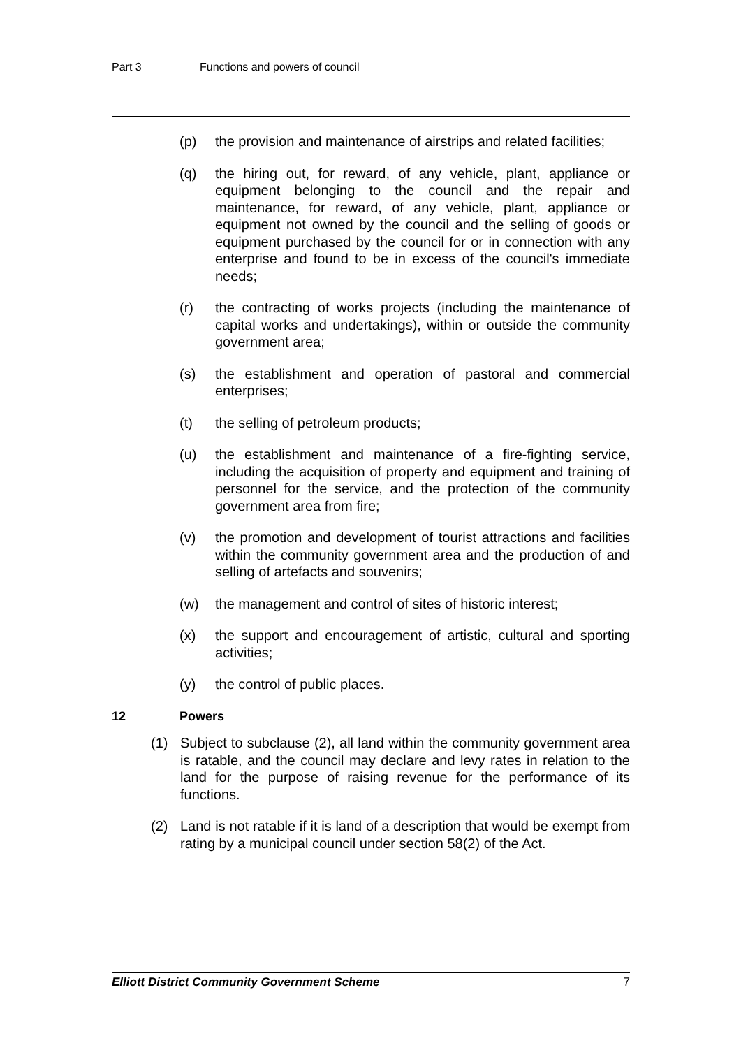Part 3 Functions and powers of council
(p) the provision and maintenance of airstrips and related facilities;
(q) the hiring out, for reward, of any vehicle, plant, appliance or equipment belonging to the council and the repair and maintenance, for reward, of any vehicle, plant, appliance or equipment not owned by the council and the selling of goods or equipment purchased by the council for or in connection with any enterprise and found to be in excess of the council's immediate needs;
(r) the contracting of works projects (including the maintenance of capital works and undertakings), within or outside the community government area;
(s) the establishment and operation of pastoral and commercial enterprises;
(t) the selling of petroleum products;
(u) the establishment and maintenance of a fire-fighting service, including the acquisition of property and equipment and training of personnel for the service, and the protection of the community government area from fire;
(v) the promotion and development of tourist attractions and facilities within the community government area and the production of and selling of artefacts and souvenirs;
(w) the management and control of sites of historic interest;
(x) the support and encouragement of artistic, cultural and sporting activities;
(y) the control of public places.
12 Powers
(1) Subject to subclause (2), all land within the community government area is ratable, and the council may declare and levy rates in relation to the land for the purpose of raising revenue for the performance of its functions.
(2) Land is not ratable if it is land of a description that would be exempt from rating by a municipal council under section 58(2) of the Act.
Elliott District Community Government Scheme 7